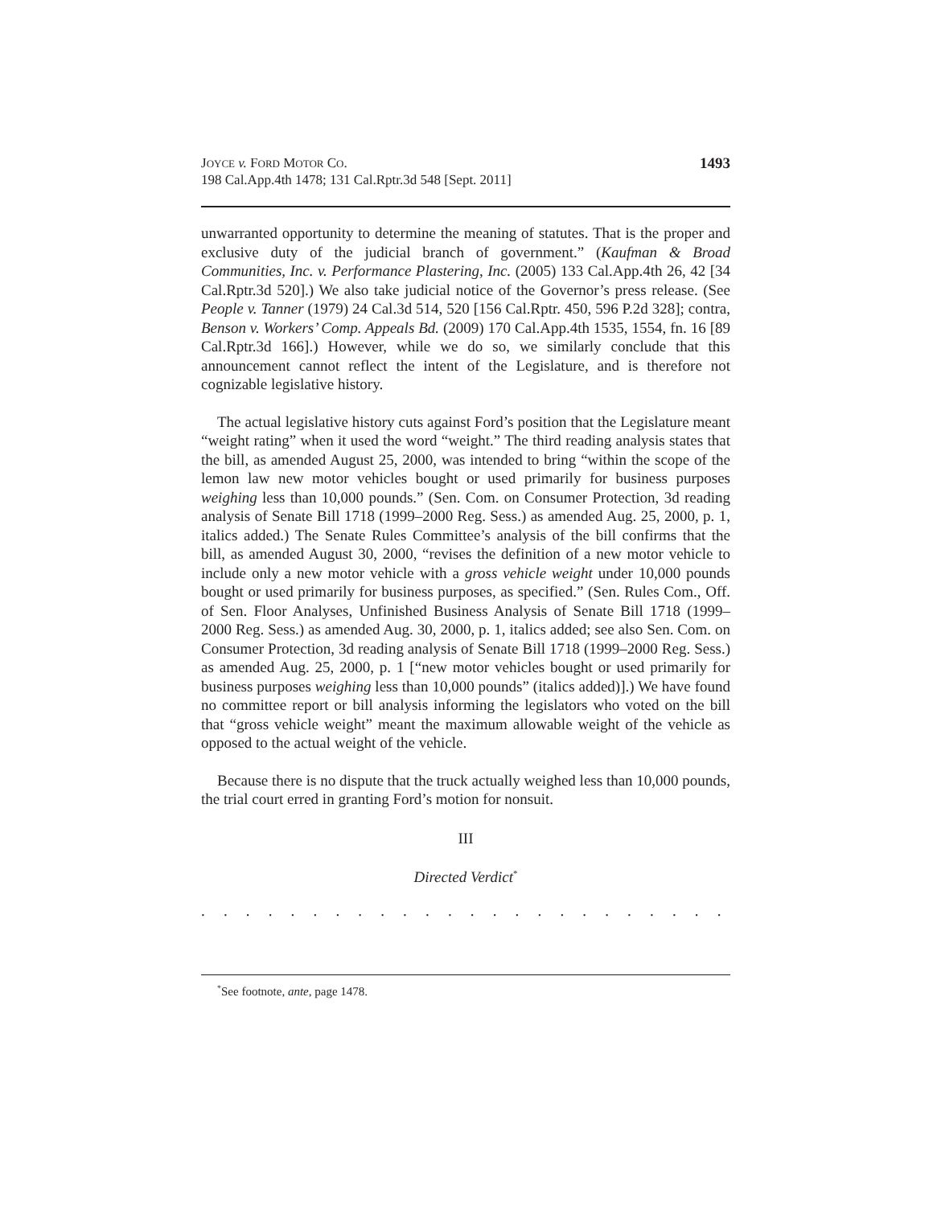JOYCE v. FORD MOTOR CO.
198 Cal.App.4th 1478; 131 Cal.Rptr.3d 548 [Sept. 2011]
1493
unwarranted opportunity to determine the meaning of statutes. That is the proper and exclusive duty of the judicial branch of government.” (Kaufman & Broad Communities, Inc. v. Performance Plastering, Inc. (2005) 133 Cal.App.4th 26, 42 [34 Cal.Rptr.3d 520].) We also take judicial notice of the Governor’s press release. (See People v. Tanner (1979) 24 Cal.3d 514, 520 [156 Cal.Rptr. 450, 596 P.2d 328]; contra, Benson v. Workers’ Comp. Appeals Bd. (2009) 170 Cal.App.4th 1535, 1554, fn. 16 [89 Cal.Rptr.3d 166].) However, while we do so, we similarly conclude that this announcement cannot reflect the intent of the Legislature, and is therefore not cognizable legislative history.
The actual legislative history cuts against Ford’s position that the Legislature meant “weight rating” when it used the word “weight.” The third reading analysis states that the bill, as amended August 25, 2000, was intended to bring “within the scope of the lemon law new motor vehicles bought or used primarily for business purposes weighing less than 10,000 pounds.” (Sen. Com. on Consumer Protection, 3d reading analysis of Senate Bill 1718 (1999–2000 Reg. Sess.) as amended Aug. 25, 2000, p. 1, italics added.) The Senate Rules Committee’s analysis of the bill confirms that the bill, as amended August 30, 2000, “revises the definition of a new motor vehicle to include only a new motor vehicle with a gross vehicle weight under 10,000 pounds bought or used primarily for business purposes, as specified.” (Sen. Rules Com., Off. of Sen. Floor Analyses, Unfinished Business Analysis of Senate Bill 1718 (1999–2000 Reg. Sess.) as amended Aug. 30, 2000, p. 1, italics added; see also Sen. Com. on Consumer Protection, 3d reading analysis of Senate Bill 1718 (1999–2000 Reg. Sess.) as amended Aug. 25, 2000, p. 1 [“new motor vehicles bought or used primarily for business purposes weighing less than 10,000 pounds” (italics added)].) We have found no committee report or bill analysis informing the legislators who voted on the bill that “gross vehicle weight” meant the maximum allowable weight of the vehicle as opposed to the actual weight of the vehicle.
Because there is no dispute that the truck actually weighed less than 10,000 pounds, the trial court erred in granting Ford’s motion for nonsuit.
III
Directed Verdict<sup>*</sup>
. . . . . . . . . . . . . . . . . . . . . . . . . . . . . . . . . . . . . . . . . . . .
<sup>*</sup> See footnote, ante, page 1478.